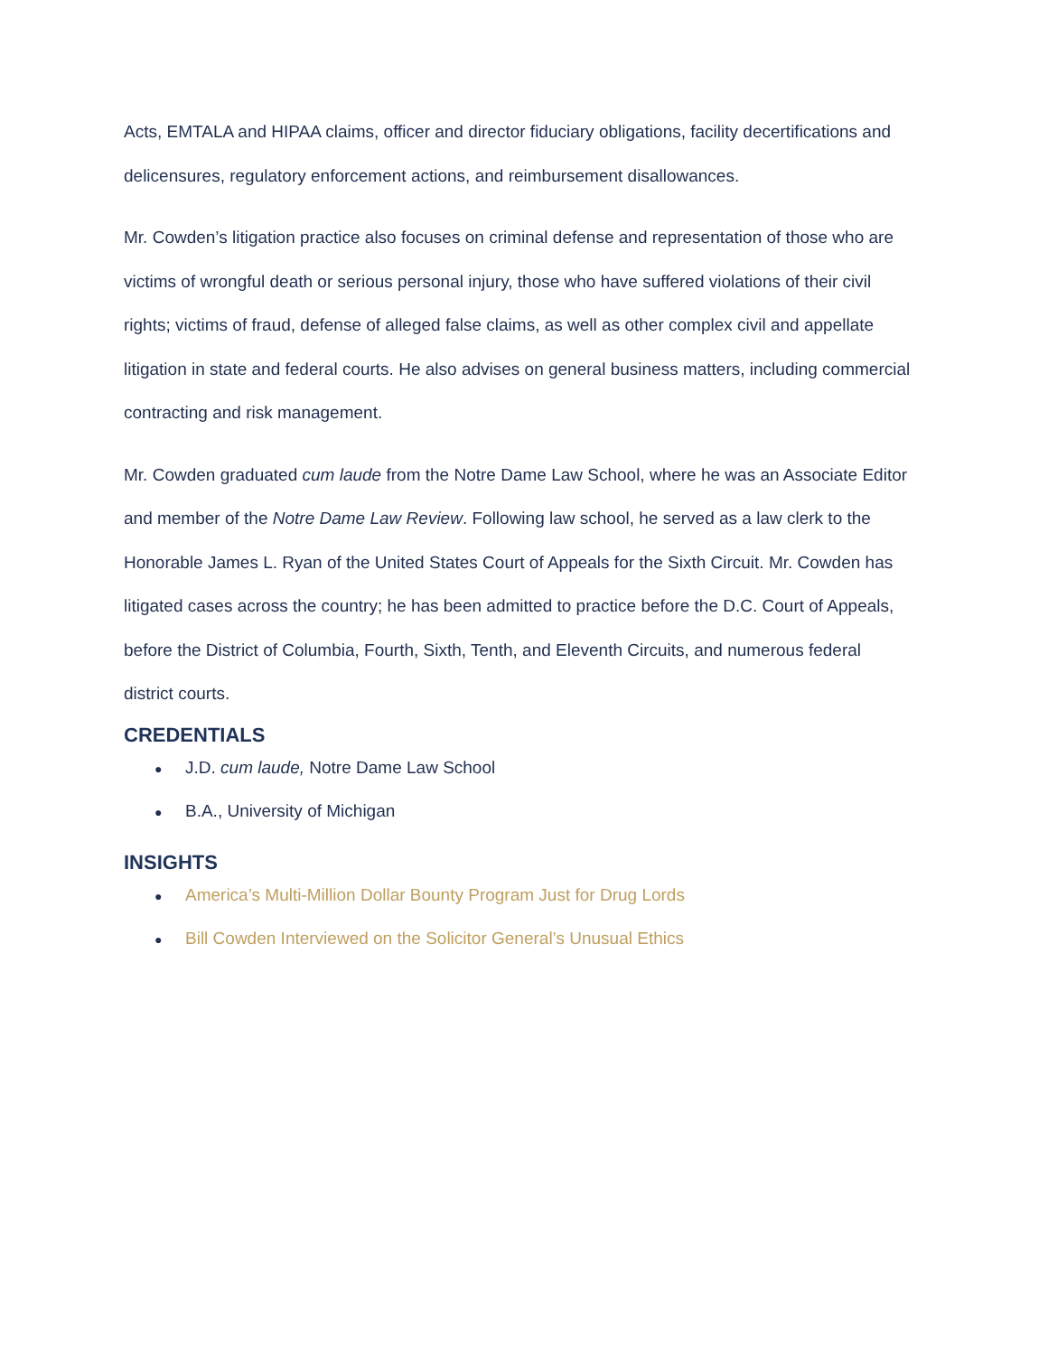Acts, EMTALA and HIPAA claims, officer and director fiduciary obligations, facility decertifications and delicensures, regulatory enforcement actions, and reimbursement disallowances.
Mr. Cowden’s litigation practice also focuses on criminal defense and representation of those who are victims of wrongful death or serious personal injury, those who have suffered violations of their civil rights; victims of fraud, defense of alleged false claims, as well as other complex civil and appellate litigation in state and federal courts. He also advises on general business matters, including commercial contracting and risk management.
Mr. Cowden graduated cum laude from the Notre Dame Law School, where he was an Associate Editor and member of the Notre Dame Law Review. Following law school, he served as a law clerk to the Honorable James L. Ryan of the United States Court of Appeals for the Sixth Circuit. Mr. Cowden has litigated cases across the country; he has been admitted to practice before the D.C. Court of Appeals, before the District of Columbia, Fourth, Sixth, Tenth, and Eleventh Circuits, and numerous federal district courts.
CREDENTIALS
● J.D. cum laude, Notre Dame Law School
● B.A., University of Michigan
INSIGHTS
● America’s Multi-Million Dollar Bounty Program Just for Drug Lords
● Bill Cowden Interviewed on the Solicitor General’s Unusual Ethics